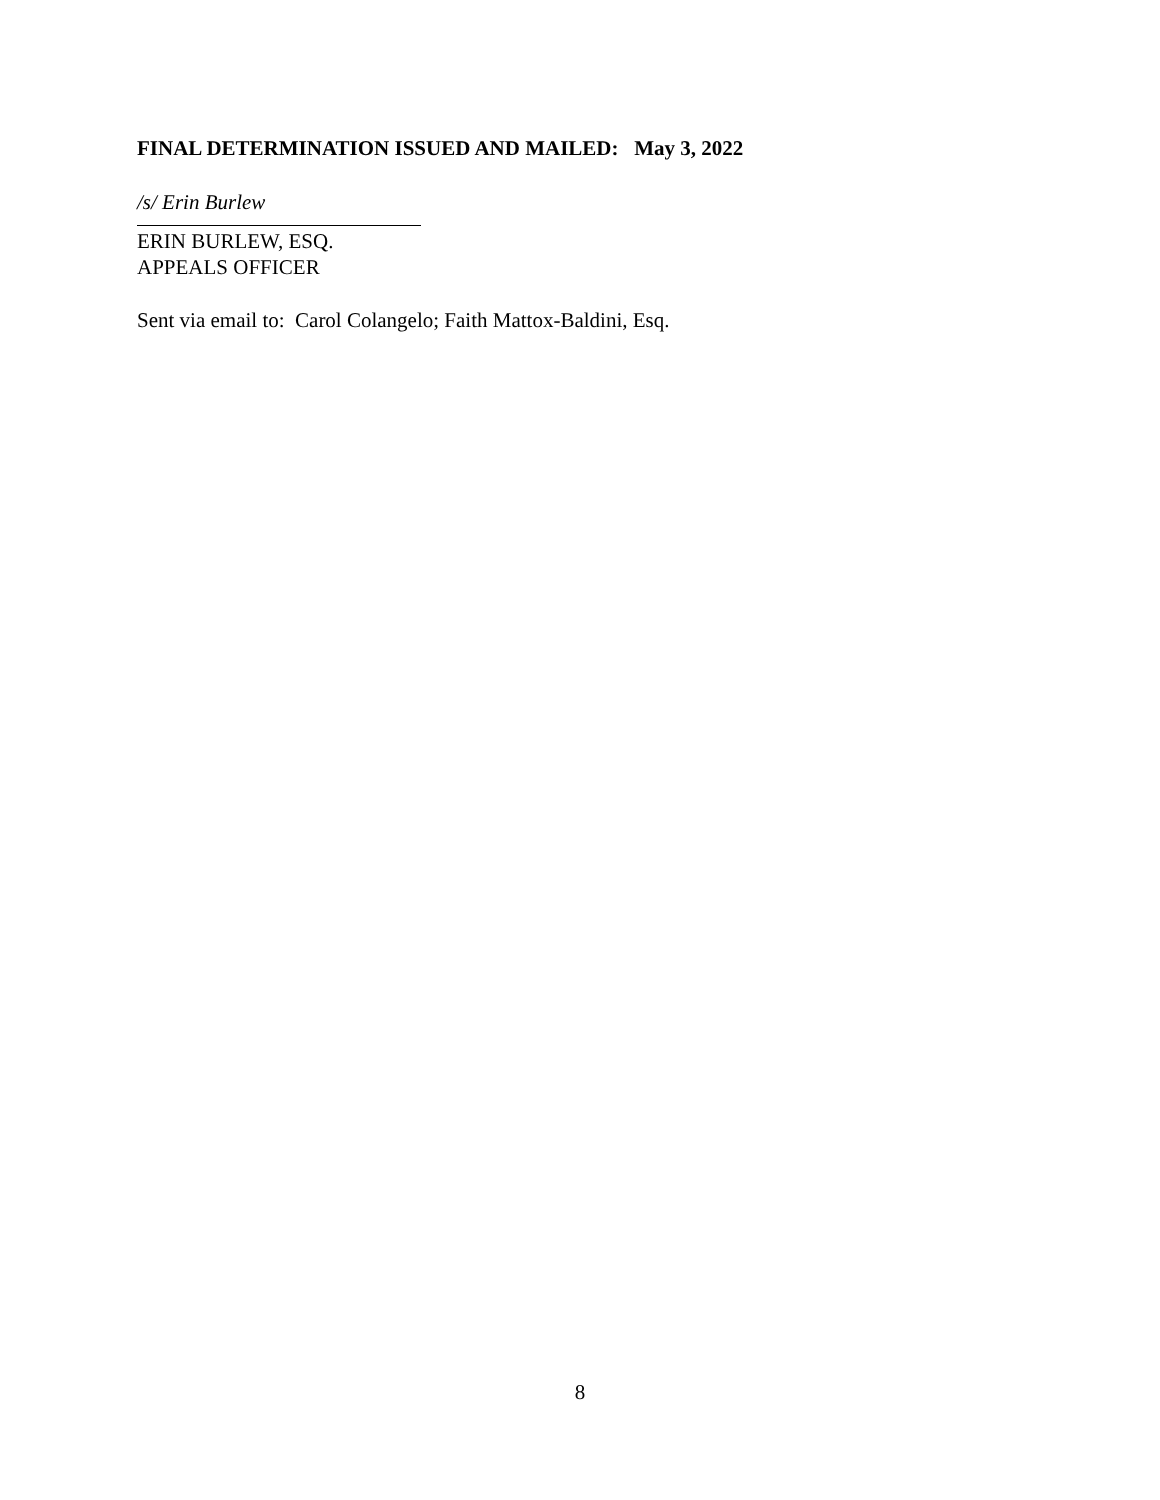FINAL DETERMINATION ISSUED AND MAILED: May 3, 2022
/s/ Erin Burlew
ERIN BURLEW, ESQ.
APPEALS OFFICER
Sent via email to: Carol Colangelo; Faith Mattox-Baldini, Esq.
8